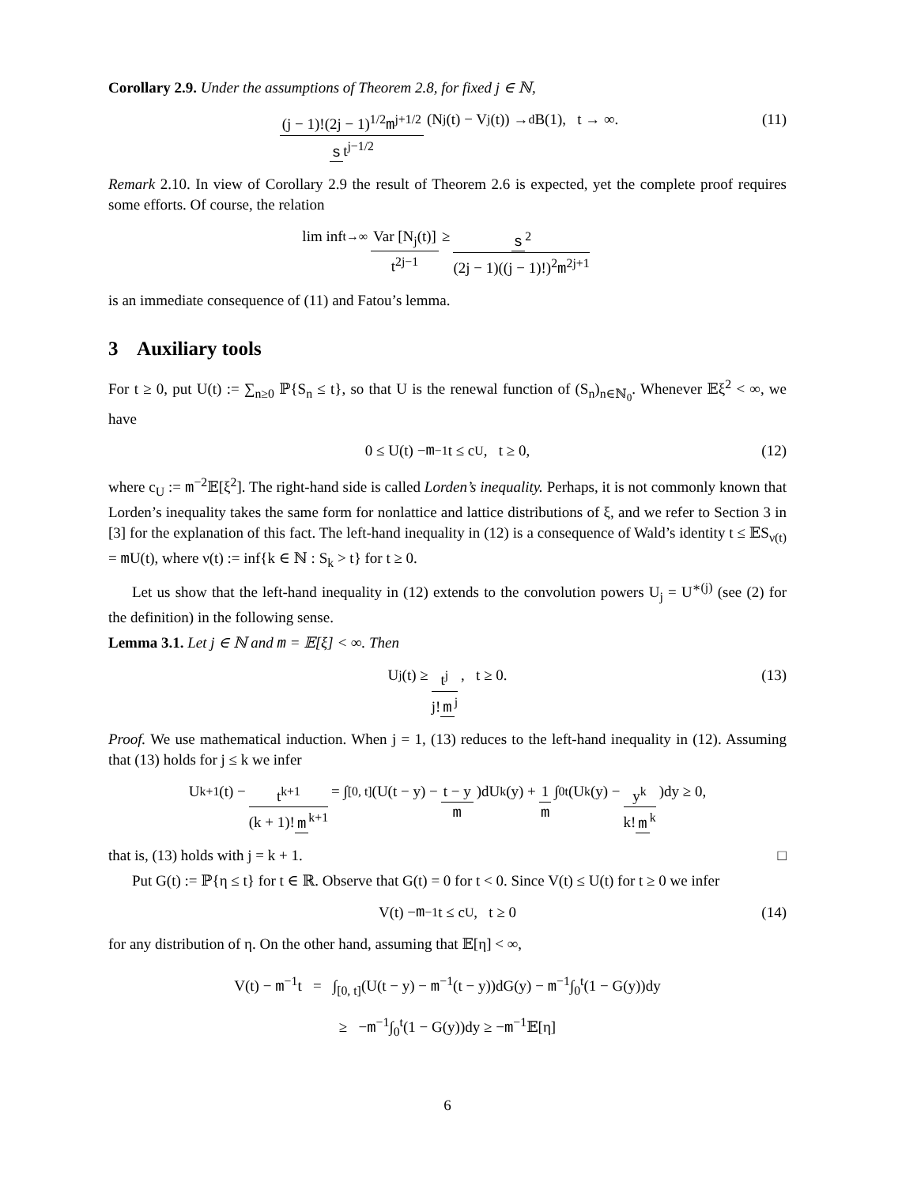Corollary 2.9. Under the assumptions of Theorem 2.8, for fixed j ∈ ℕ,
(j − 1)!(2j − 1)<sup>1/2</sup>m<sup>j+1/2</sup> s t<sup>j−1/2</sup> (N<sub>j</sub>(t) − V<sub>j</sub>(t)) →<sup>d</sup> B(1), t → ∞. (11)
Remark 2.10. In view of Corollary 2.9 the result of Theorem 2.6 is expected, yet the complete proof requires some efforts. Of course, the relation
lim inf<sub>t→∞</sub> Var [N<sub>j</sub>(t)] t<sup>2j−1</sup> ≥ s<sup>2</sup> (2j − 1)((j − 1)!)<sup>2</sup>m<sup>2j+1</sup>
is an immediate consequence of (11) and Fatou’s lemma.
3 Auxiliary tools
For t ≥ 0, put U(t) := ∑<sub>n≥0</sub> ℙ{S<sub>n</sub> ≤ t}, so that U is the renewal function of (S<sub>n</sub>)<sub>n∈ℕ<sub>0</sub></sub>. Whenever 𝔼ξ<sup>2</sup> < ∞, we have
0 ≤ U(t) − m<sup>−1</sup>t ≤ c<sub>U</sub>, t ≥ 0, (12)
where c<sub>U</sub> := m<sup>−2</sup>𝔼[ξ<sup>2</sup>]. The right-hand side is called Lorden’s inequality. Perhaps, it is not commonly known that Lorden’s inequality takes the same form for nonlattice and lattice distributions of ξ, and we refer to Section 3 in [3] for the explanation of this fact. The left-hand inequality in (12) is a consequence of Wald’s identity t ≤ 𝔼S<sub>ν(t)</sub> = m U(t), where ν(t) := inf{k ∈ ℕ : S<sub>k</sub> > t} for t ≥ 0.
Let us show that the left-hand inequality in (12) extends to the convolution powers U<sub>j</sub> = U<sup>∗(j)</sup> (see (2) for the definition) in the following sense.
Lemma 3.1. Let j ∈ ℕ and m = 𝔼[ξ] < ∞. Then
U<sub>j</sub>(t) ≥ t<sup>j</sup> j! m<sup>j</sup>, t ≥ 0. (13)
Proof. We use mathematical induction. When j = 1, (13) reduces to the left-hand inequality in (12). Assuming that (13) holds for j ≤ k we infer
U<sub>k+1</sub>(t) − t<sup>k+1</sup> (k + 1)! m<sup>k+1</sup> = ∫<sub>[0, t]</sub>(U(t − y) − t − y m)dU<sub>k</sub>(y) + 1 m ∫<sub>0</sub><sup>t</sup>(U<sub>k</sub>(y) − y<sup>k</sup> k! m<sup>k</sup>)dy ≥ 0,
that is, (13) holds with j = k + 1. □
Put G(t) := ℙ{η ≤ t} for t ∈ ℝ. Observe that G(t) = 0 for t < 0. Since V(t) ≤ U(t) for t ≥ 0 we infer
V(t) − m<sup>−1</sup>t ≤ c<sub>U</sub>, t ≥ 0 (14)
for any distribution of η. On the other hand, assuming that 𝔼[η] < ∞,
V(t) − m<sup>−1</sup>t = ∫<sub>[0, t]</sub>(U(t − y) − m<sup>−1</sup>(t − y))dG(y) − m<sup>−1</sup>∫<sub>0</sub><sup>t</sup>(1 − G(y))dy
≥ −m<sup>−1</sup>∫<sub>0</sub><sup>t</sup>(1 − G(y))dy ≥ −m<sup>−1</sup>𝔼[η]
6